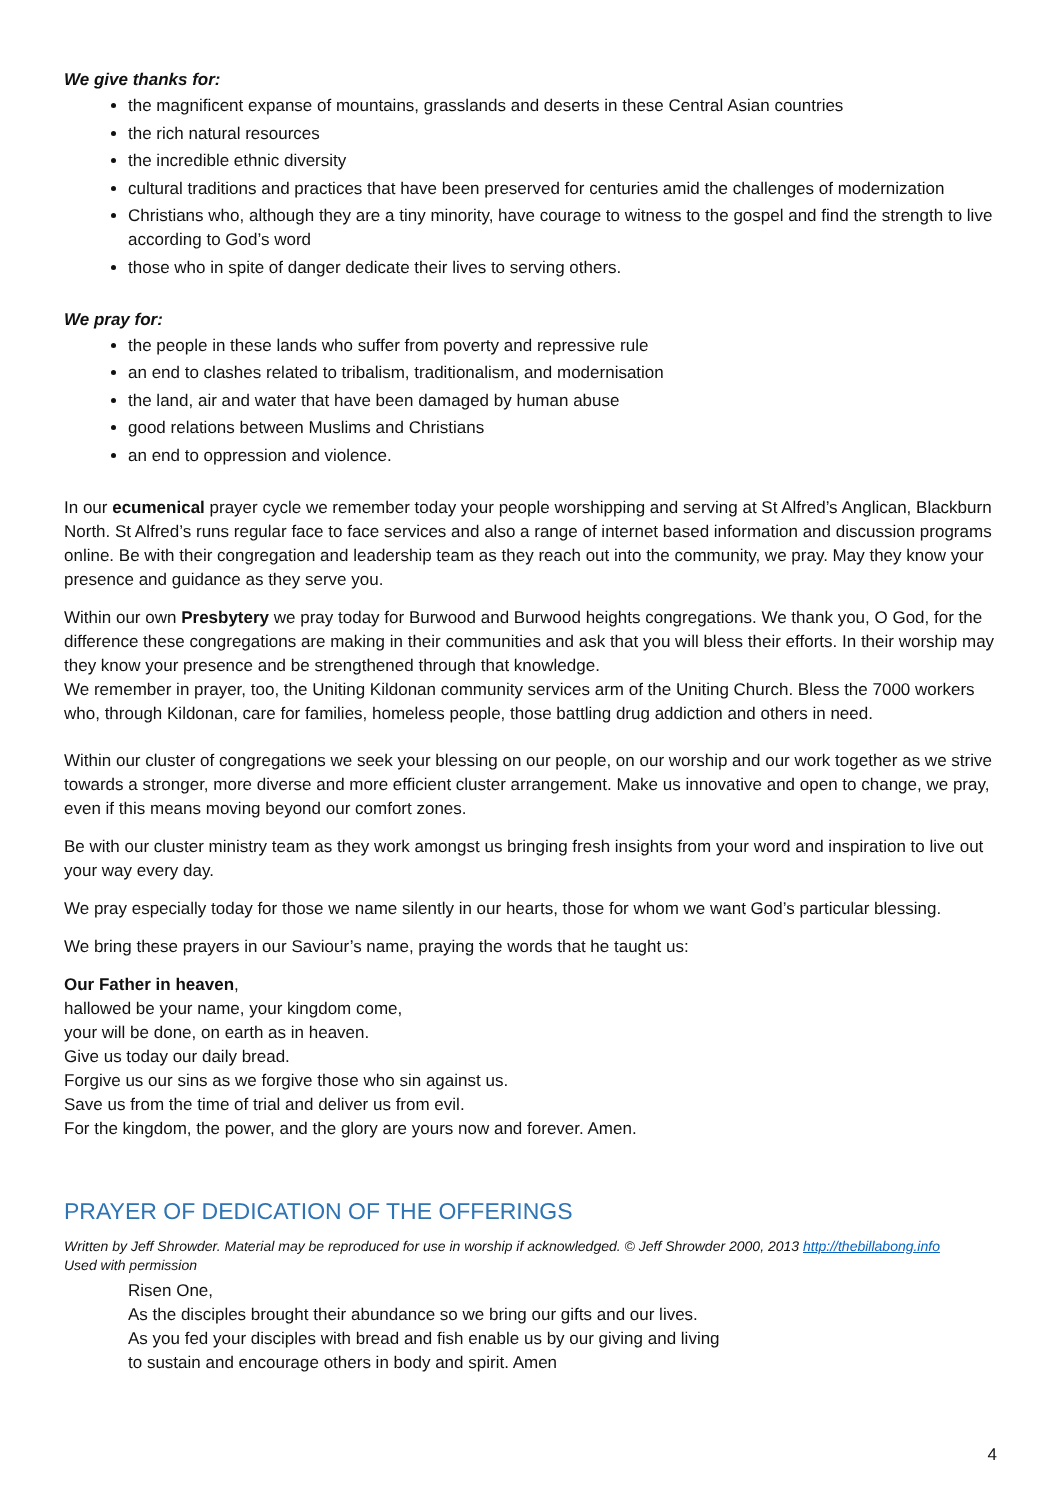We give thanks for:
the magnificent expanse of mountains, grasslands and deserts in these Central Asian countries
the rich natural resources
the incredible ethnic diversity
cultural traditions and practices that have been preserved for centuries amid the challenges of modernization
Christians who, although they are a tiny minority, have courage to witness to the gospel and find the strength to live according to God’s word
those who in spite of danger dedicate their lives to serving others.
We pray for:
the people in these lands who suffer from poverty and repressive rule
an end to clashes related to tribalism, traditionalism, and modernisation
the land, air and water that have been damaged by human abuse
good relations between Muslims and Christians
an end to oppression and violence.
In our ecumenical prayer cycle we remember today your people worshipping and serving at St Alfred’s Anglican, Blackburn North. St Alfred’s runs regular face to face services and also a range of internet based information and discussion programs online. Be with their congregation and leadership team as they reach out into the community, we pray. May they know your presence and guidance as they serve you.
Within our own Presbytery we pray today for Burwood and Burwood heights congregations. We thank you, O God, for the difference these congregations are making in their communities and ask that you will bless their efforts. In their worship may they know your presence and be strengthened through that knowledge.
We remember in prayer, too, the Uniting Kildonan community services arm of the Uniting Church. Bless the 7000 workers who, through Kildonan, care for families, homeless people, those battling drug addiction and others in need.
Within our cluster of congregations we seek your blessing on our people, on our worship and our work together as we strive towards a stronger, more diverse and more efficient cluster arrangement. Make us innovative and open to change, we pray, even if this means moving beyond our comfort zones.
Be with our cluster ministry team as they work amongst us bringing fresh insights from your word and inspiration to live out your way every day.
We pray especially today for those we name silently in our hearts, those for whom we want God’s particular blessing.
We bring these prayers in our Saviour’s name, praying the words that he taught us:
Our Father in heaven,
hallowed be your name, your kingdom come,
your will be done, on earth as in heaven.
Give us today our daily bread.
Forgive us our sins as we forgive those who sin against us.
Save us from the time of trial and deliver us from evil.
For the kingdom, the power, and the glory are yours now and forever. Amen.
PRAYER OF DEDICATION OF THE OFFERINGS
Written by Jeff Shrowder. Material may be reproduced for use in worship if acknowledged. © Jeff Shrowder 2000, 2013 http://thebillabong.info
Used with permission
Risen One,
As the disciples brought their abundance so we bring our gifts and our lives.
As you fed your disciples with bread and fish enable us by our giving and living
to sustain and encourage others in body and spirit. Amen
4